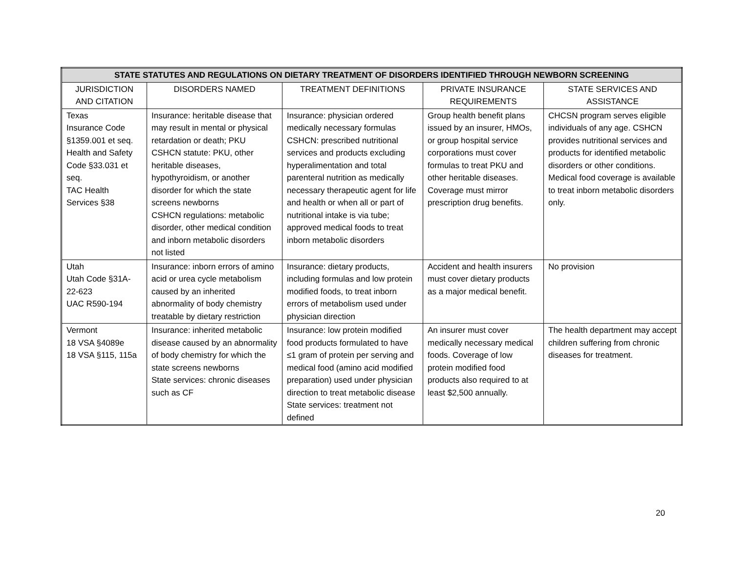| STATE STATUTES AND REGULATIONS ON DIETARY TREATMENT OF DISORDERS IDENTIFIED THROUGH NEWBORN SCREENING | | | | |
| --- | --- | --- | --- | --- |
| JURISDICTION AND CITATION | DISORDERS NAMED | TREATMENT DEFINITIONS | PRIVATE INSURANCE REQUIREMENTS | STATE SERVICES AND ASSISTANCE |
| Texas Insurance Code §1359.001 et seq. Health and Safety Code §33.031 et seq. TAC Health Services §38 | Insurance: heritable disease that may result in mental or physical retardation or death; PKU CSHCN statute: PKU, other heritable diseases, hypothyroidism, or another disorder for which the state screens newborns CSHCN regulations: metabolic disorder, other medical condition and inborn metabolic disorders not listed | Insurance: physician ordered medically necessary formulas CSHCN: prescribed nutritional services and products excluding hyperalimentation and total parenteral nutrition as medically necessary therapeutic agent for life and health or when all or part of nutritional intake is via tube; approved medical foods to treat inborn metabolic disorders | Group health benefit plans issued by an insurer, HMOs, or group hospital service corporations must cover formulas to treat PKU and other heritable diseases. Coverage must mirror prescription drug benefits. | CHCSN program serves eligible individuals of any age. CSHCN provides nutritional services and products for identified metabolic disorders or other conditions. Medical food coverage is available to treat inborn metabolic disorders only. |
| Utah Utah Code §31A-22-623 UAC R590-194 | Insurance: inborn errors of amino acid or urea cycle metabolism caused by an inherited abnormality of body chemistry treatable by dietary restriction | Insurance: dietary products, including formulas and low protein modified foods, to treat inborn errors of metabolism used under physician direction | Accident and health insurers must cover dietary products as a major medical benefit. | No provision |
| Vermont 18 VSA §4089e 18 VSA §115, 115a | Insurance: inherited metabolic disease caused by an abnormality of body chemistry for which the state screens newborns State services: chronic diseases such as CF | Insurance: low protein modified food products formulated to have ≤1 gram of protein per serving and medical food (amino acid modified preparation) used under physician direction to treat metabolic disease State services: treatment not defined | An insurer must cover medically necessary medical foods. Coverage of low protein modified food products also required to at least $2,500 annually. | The health department may accept children suffering from chronic diseases for treatment. |
20